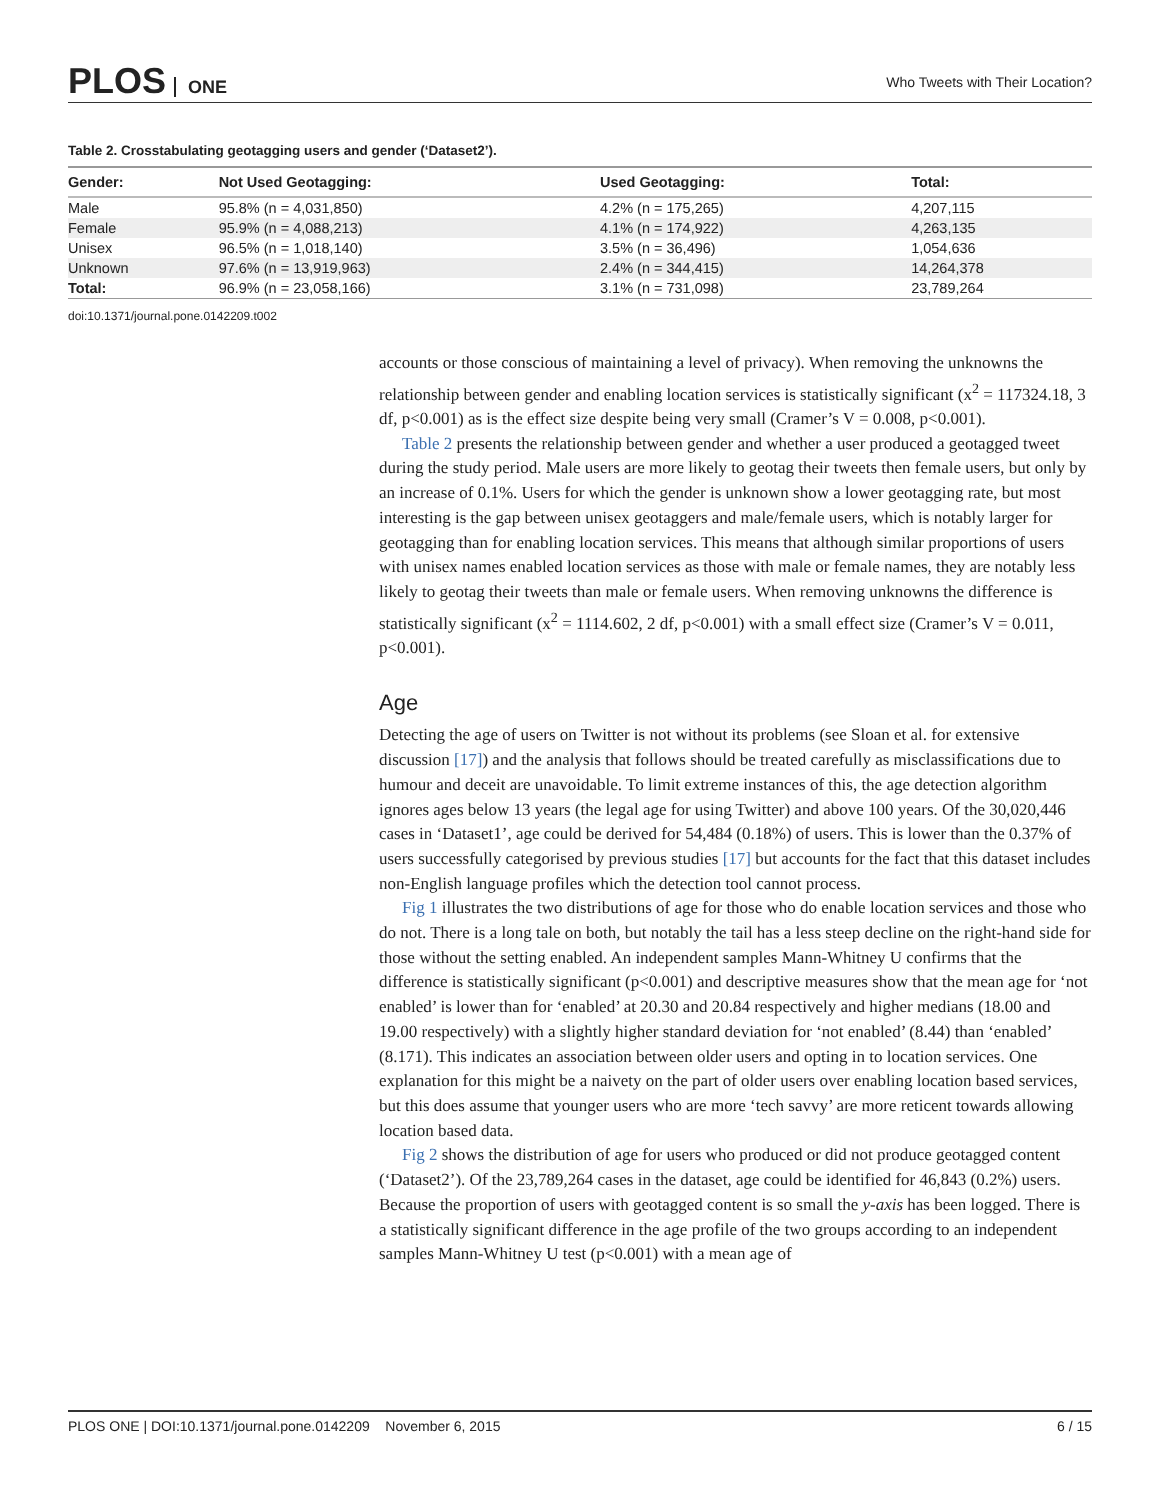PLOS ONE
Who Tweets with Their Location?
Table 2. Crosstabulating geotagging users and gender (‘Dataset2’).
| Gender: | Not Used Geotagging: | Used Geotagging: | Total: |
| --- | --- | --- | --- |
| Male | 95.8% (n = 4,031,850) | 4.2% (n = 175,265) | 4,207,115 |
| Female | 95.9% (n = 4,088,213) | 4.1% (n = 174,922) | 4,263,135 |
| Unisex | 96.5% (n = 1,018,140) | 3.5% (n = 36,496) | 1,054,636 |
| Unknown | 97.6% (n = 13,919,963) | 2.4% (n = 344,415) | 14,264,378 |
| Total: | 96.9% (n = 23,058,166) | 3.1% (n = 731,098) | 23,789,264 |
doi:10.1371/journal.pone.0142209.t002
accounts or those conscious of maintaining a level of privacy). When removing the unknowns the relationship between gender and enabling location services is statistically significant (x<sup>2</sup> = 117324.18, 3 df, p<0.001) as is the effect size despite being very small (Cramer’s V = 0.008, p<0.001).
Table 2 presents the relationship between gender and whether a user produced a geotagged tweet during the study period. Male users are more likely to geotag their tweets then female users, but only by an increase of 0.1%. Users for which the gender is unknown show a lower geotagging rate, but most interesting is the gap between unisex geotaggers and male/female users, which is notably larger for geotagging than for enabling location services. This means that although similar proportions of users with unisex names enabled location services as those with male or female names, they are notably less likely to geotag their tweets than male or female users. When removing unknowns the difference is statistically significant (x<sup>2</sup> = 1114.602, 2 df, p<0.001) with a small effect size (Cramer’s V = 0.011, p<0.001).
Age
Detecting the age of users on Twitter is not without its problems (see Sloan et al. for extensive discussion [17]) and the analysis that follows should be treated carefully as misclassifications due to humour and deceit are unavoidable. To limit extreme instances of this, the age detection algorithm ignores ages below 13 years (the legal age for using Twitter) and above 100 years. Of the 30,020,446 cases in ‘Dataset1’, age could be derived for 54,484 (0.18%) of users. This is lower than the 0.37% of users successfully categorised by previous studies [17] but accounts for the fact that this dataset includes non-English language profiles which the detection tool cannot process.
Fig 1 illustrates the two distributions of age for those who do enable location services and those who do not. There is a long tale on both, but notably the tail has a less steep decline on the right-hand side for those without the setting enabled. An independent samples Mann-Whitney U confirms that the difference is statistically significant (p<0.001) and descriptive measures show that the mean age for ‘not enabled’ is lower than for ‘enabled’ at 20.30 and 20.84 respectively and higher medians (18.00 and 19.00 respectively) with a slightly higher standard deviation for ‘not enabled’ (8.44) than ‘enabled’ (8.171). This indicates an association between older users and opting in to location services. One explanation for this might be a naivety on the part of older users over enabling location based services, but this does assume that younger users who are more ‘tech savvy’ are more reticent towards allowing location based data.
Fig 2 shows the distribution of age for users who produced or did not produce geotagged content (‘Dataset2’). Of the 23,789,264 cases in the dataset, age could be identified for 46,843 (0.2%) users. Because the proportion of users with geotagged content is so small the y-axis has been logged. There is a statistically significant difference in the age profile of the two groups according to an independent samples Mann-Whitney U test (p<0.001) with a mean age of
PLOS ONE | DOI:10.1371/journal.pone.0142209 November 6, 2015
6 / 15